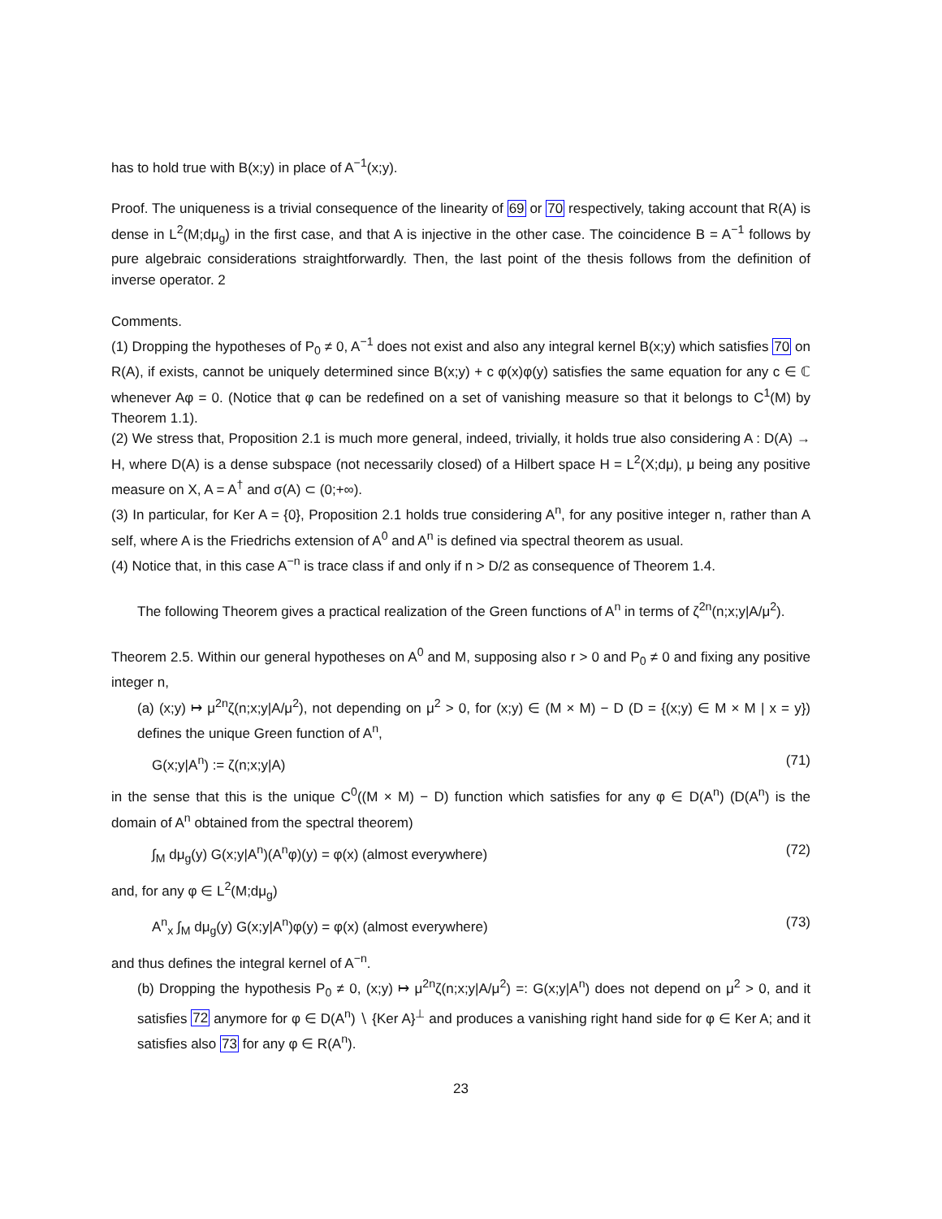has to hold true with B(x;y) in place of A<sup>−1</sup>(x;y).
Proof. The uniqueness is a trivial consequence of the linearity of 69 or 70 respectively, taking account that R(A) is dense in L<sup>2</sup>(M;dμ<sub>g</sub>) in the first case, and that A is injective in the other case. The coincidence B = A<sup>−1</sup> follows by pure algebraic considerations straightforwardly. Then, the last point of the thesis follows from the definition of inverse operator. 2
Comments.
(1) Dropping the hypotheses of P<sub>0</sub> ≠ 0, A<sup>−1</sup> does not exist and also any integral kernel B(x;y) which satisfies 70 on R(A), if exists, cannot be uniquely determined since B(x;y) + c φ(x)φ(y) satisfies the same equation for any c ∈ ℂ whenever Aφ = 0. (Notice that φ can be redefined on a set of vanishing measure so that it belongs to C<sup>1</sup>(M) by Theorem 1.1).
(2) We stress that, Proposition 2.1 is much more general, indeed, trivially, it holds true also considering A : D(A) → H, where D(A) is a dense subspace (not necessarily closed) of a Hilbert space H = L<sup>2</sup>(X;dμ), μ being any positive measure on X, A = A<sup>†</sup> and σ(A) ⊂ (0;+∞).
(3) In particular, for Ker A = {0}, Proposition 2.1 holds true considering A<sup>n</sup>, for any positive integer n, rather than A self, where A is the Friedrichs extension of A<sup>0</sup> and A<sup>n</sup> is defined via spectral theorem as usual.
(4) Notice that, in this case A<sup>−n</sup> is trace class if and only if n > D/2 as consequence of Theorem 1.4.
The following Theorem gives a practical realization of the Green functions of A<sup>n</sup> in terms of ζ<sup>2n</sup>(n;x;y|A/μ<sup>2</sup>).
Theorem 2.5. Within our general hypotheses on A<sup>0</sup> and M, supposing also r > 0 and P<sub>0</sub> ≠ 0 and fixing any positive integer n,
(a) (x;y) ↦ μ<sup>2n</sup>ζ(n;x;y|A/μ<sup>2</sup>), not depending on μ<sup>2</sup> > 0, for (x;y) ∈ (M × M) − D (D = {(x;y) ∈ M × M | x = y}) defines the unique Green function of A<sup>n</sup>,
G(x;y|A<sup>n</sup>) := ζ(n;x;y|A) (71)
in the sense that this is the unique C<sup>0</sup>((M × M) − D) function which satisfies for any φ ∈ D(A<sup>n</sup>) (D(A<sup>n</sup>) is the domain of A<sup>n</sup> obtained from the spectral theorem)
∫<sub>M</sub> dμ<sub>g</sub>(y) G(x;y|A<sup>n</sup>)(A<sup>n</sup>φ)(y) = φ(x) (almost everywhere) (72)
and, for any φ ∈ L<sup>2</sup>(M;dμ<sub>g</sub>)
A<sup>n</sup><sub>x</sub> ∫<sub>M</sub> dμ<sub>g</sub>(y) G(x;y|A<sup>n</sup>)φ(y) = φ(x) (almost everywhere) (73)
and thus defines the integral kernel of A<sup>−n</sup>.
(b) Dropping the hypothesis P<sub>0</sub> ≠ 0, (x;y) ↦ μ<sup>2n</sup>ζ(n;x;y|A/μ<sup>2</sup>) =: G(x;y|A<sup>n</sup>) does not depend on μ<sup>2</sup> > 0, and it satisfies 72 anymore for φ ∈ D(A<sup>n</sup>) ∖ {Ker A}<sup>⊥</sup> and produces a vanishing right hand side for φ ∈ Ker A; and it satisfies also 73 for any φ ∈ R(A<sup>n</sup>).
23